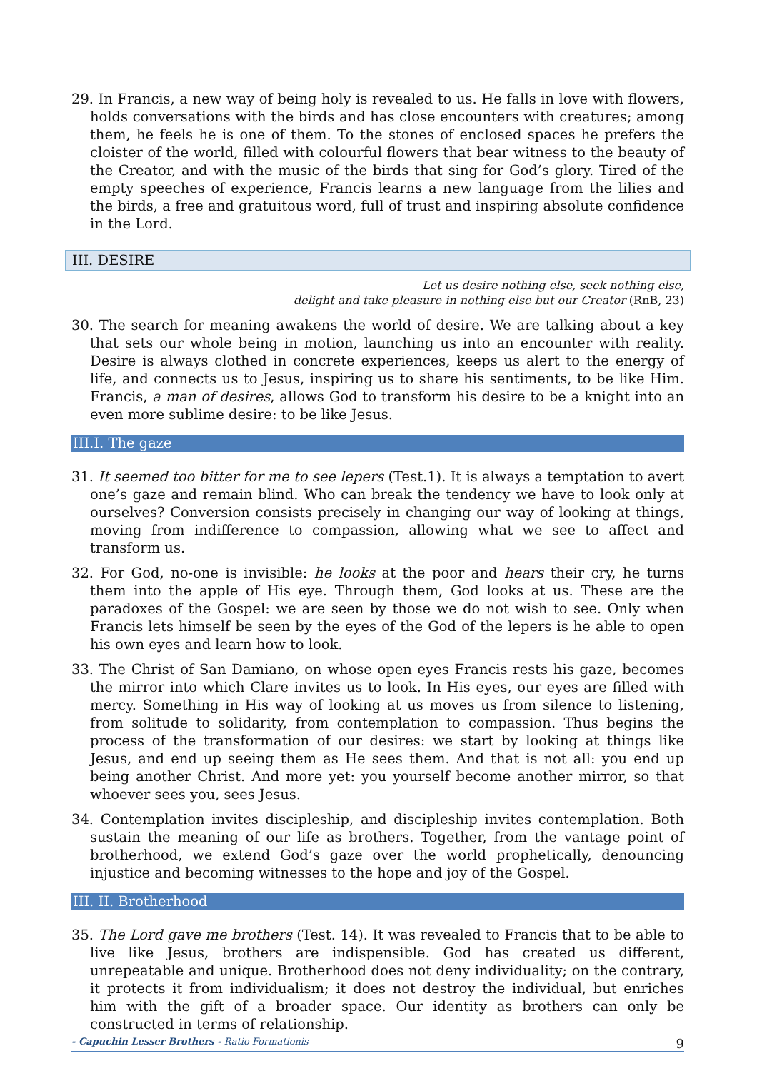29. In Francis, a new way of being holy is revealed to us. He falls in love with flowers, holds conversations with the birds and has close encounters with creatures; among them, he feels he is one of them. To the stones of enclosed spaces he prefers the cloister of the world, filled with colourful flowers that bear witness to the beauty of the Creator, and with the music of the birds that sing for God’s glory. Tired of the empty speeches of experience, Francis learns a new language from the lilies and the birds, a free and gratuitous word, full of trust and inspiring absolute confidence in the Lord.
III. DESIRE
Let us desire nothing else, seek nothing else,
delight and take pleasure in nothing else but our Creator (RnB, 23)
30. The search for meaning awakens the world of desire. We are talking about a key that sets our whole being in motion, launching us into an encounter with reality. Desire is always clothed in concrete experiences, keeps us alert to the energy of life, and connects us to Jesus, inspiring us to share his sentiments, to be like Him. Francis, a man of desires, allows God to transform his desire to be a knight into an even more sublime desire: to be like Jesus.
III.I. The gaze
31. It seemed too bitter for me to see lepers (Test.1). It is always a temptation to avert one’s gaze and remain blind. Who can break the tendency we have to look only at ourselves? Conversion consists precisely in changing our way of looking at things, moving from indifference to compassion, allowing what we see to affect and transform us.
32. For God, no-one is invisible: he looks at the poor and hears their cry, he turns them into the apple of His eye. Through them, God looks at us. These are the paradoxes of the Gospel: we are seen by those we do not wish to see. Only when Francis lets himself be seen by the eyes of the God of the lepers is he able to open his own eyes and learn how to look.
33. The Christ of San Damiano, on whose open eyes Francis rests his gaze, becomes the mirror into which Clare invites us to look. In His eyes, our eyes are filled with mercy. Something in His way of looking at us moves us from silence to listening, from solitude to solidarity, from contemplation to compassion. Thus begins the process of the transformation of our desires: we start by looking at things like Jesus, and end up seeing them as He sees them. And that is not all: you end up being another Christ. And more yet: you yourself become another mirror, so that whoever sees you, sees Jesus.
34. Contemplation invites discipleship, and discipleship invites contemplation. Both sustain the meaning of our life as brothers. Together, from the vantage point of brotherhood, we extend God’s gaze over the world prophetically, denouncing injustice and becoming witnesses to the hope and joy of the Gospel.
III. II. Brotherhood
35. The Lord gave me brothers (Test. 14). It was revealed to Francis that to be able to live like Jesus, brothers are indispensible. God has created us different, unrepeatable and unique. Brotherhood does not deny individuality; on the contrary, it protects it from individualism; it does not destroy the individual, but enriches him with the gift of a broader space. Our identity as brothers can only be constructed in terms of relationship.
- Capuchin Lesser Brothers - Ratio Formationis 9